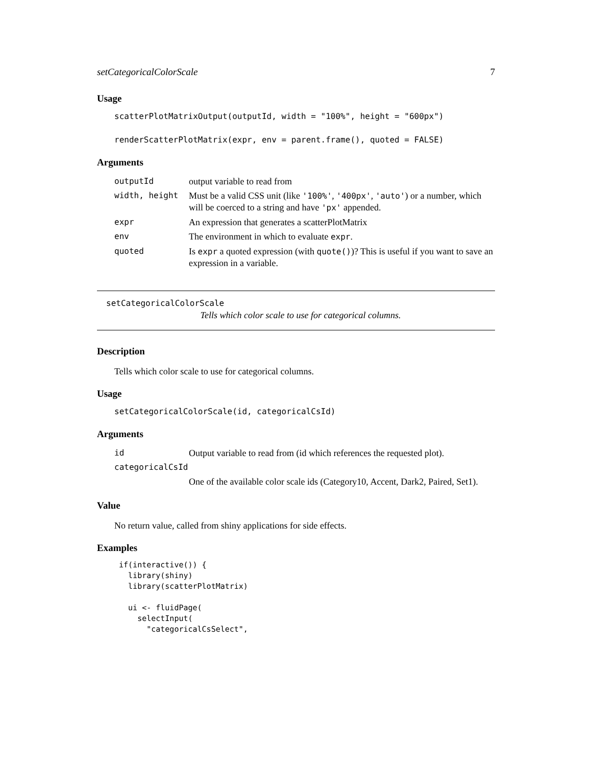setCategoricalColorScale 7
Usage
scatterPlotMatrixOutput(outputId, width = "100%", height = "600px")

renderScatterPlotMatrix(expr, env = parent.frame(), quoted = FALSE)
Arguments
| outputId | output variable to read from |
| width, height | Must be a valid CSS unit (like '100%' , '400px' , 'auto' ) or a number, which will be coerced to a string and have 'px' appended. |
| expr | An expression that generates a scatterPlotMatrix |
| env | The environment in which to evaluate expr . |
| quoted | Is expr a quoted expression (with quote() )? This is useful if you want to save an expression in a variable. |
setCategoricalColorScale
Tells which color scale to use for categorical columns.
Description
Tells which color scale to use for categorical columns.
Usage
setCategoricalColorScale(id, categoricalCsId)
Arguments
| id | Output variable to read from (id which references the requested plot). |
| categoricalCsId | |
| | One of the available color scale ids (Category10, Accent, Dark2, Paired, Set1). |
Value
No return value, called from shiny applications for side effects.
Examples
if(interactive()) { library(shiny) library(scatterPlotMatrix) ui <- fluidPage( selectInput( "categoricalCsSelect",